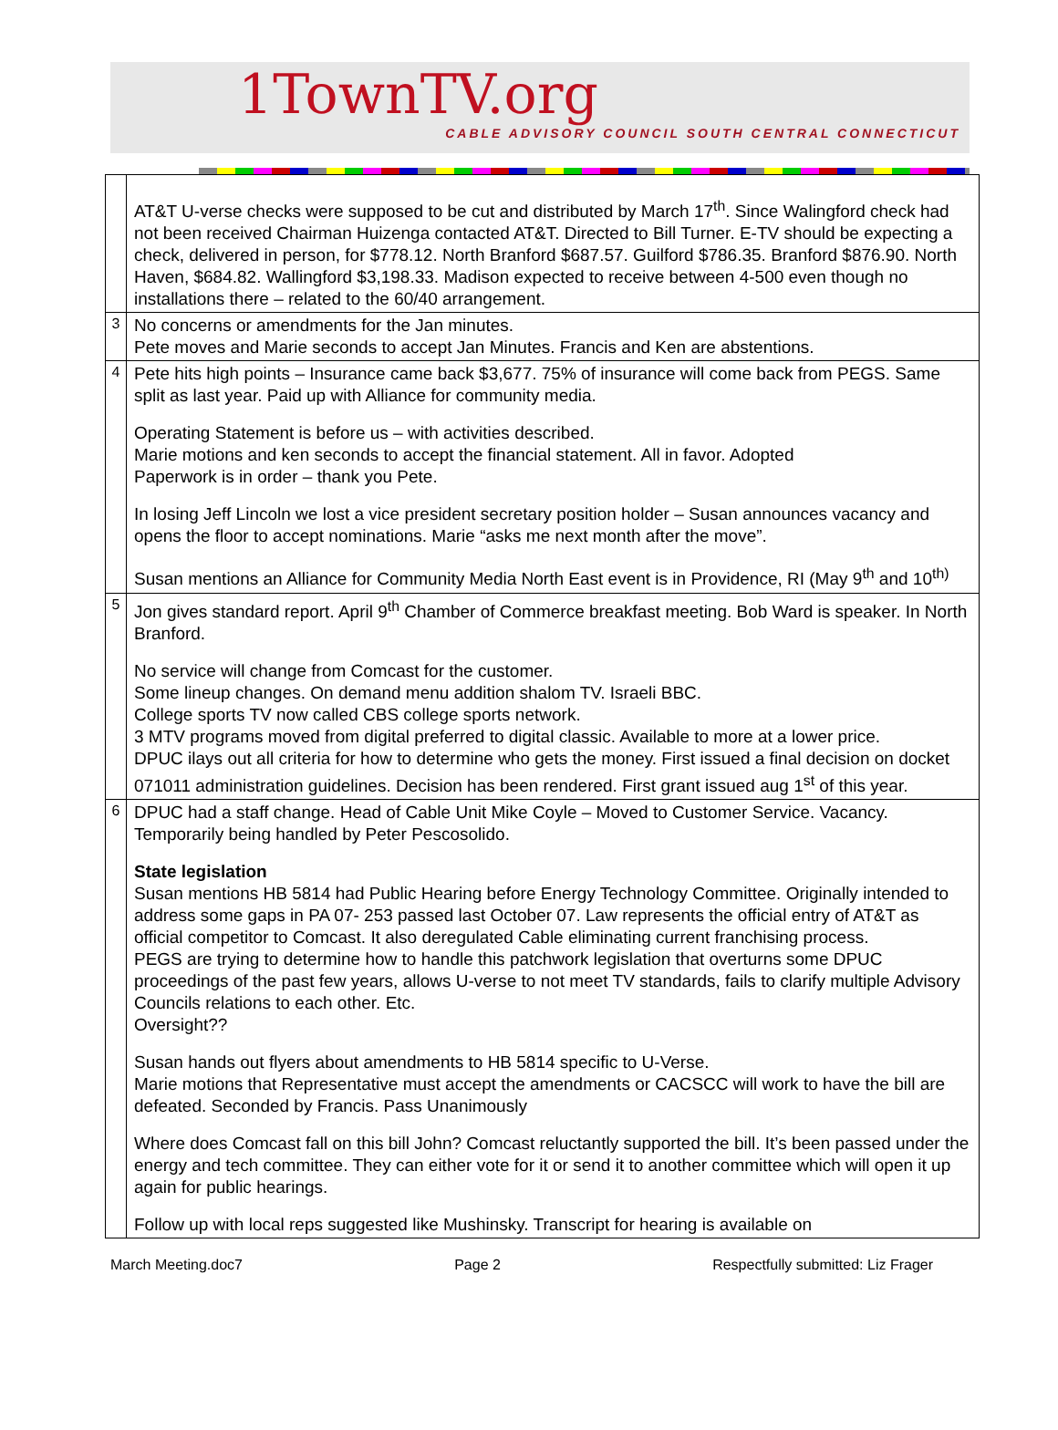1TownTV.org
CABLE ADVISORY COUNCIL SOUTH CENTRAL CONNECTICUT
| | AT&T U-verse checks were supposed to be cut and distributed by March 17<sup>th</sup>. Since Walingford check had not been received Chairman Huizenga contacted AT&T. Directed to Bill Turner. E-TV should be expecting a check, delivered in person, for $778.12. North Branford $687.57. Guilford $786.35. Branford $876.90. North Haven, $684.82. Wallingford $3,198.33. Madison expected to receive between 4-500 even though no installations there – related to the 60/40 arrangement. |
| 3 | No concerns or amendments for the Jan minutes. Pete moves and Marie seconds to accept Jan Minutes. Francis and Ken are abstentions. |
| 4 | Pete hits high points – Insurance came back $3,677. 75% of insurance will come back from PEGS. Same split as last year. Paid up with Alliance for community media. Operating Statement is before us – with activities described. Marie motions and ken seconds to accept the financial statement. All in favor. Adopted Paperwork is in order – thank you Pete. In losing Jeff Lincoln we lost a vice president secretary position holder – Susan announces vacancy and opens the floor to accept nominations. Marie “asks me next month after the move”. Susan mentions an Alliance for Community Media North East event is in Providence, RI (May 9<sup>th</sup> and 10<sup>th)</sup> |
| 5 | Jon gives standard report. April 9<sup>th</sup> Chamber of Commerce breakfast meeting. Bob Ward is speaker. In North Branford. No service will change from Comcast for the customer. Some lineup changes. On demand menu addition shalom TV. Israeli BBC. College sports TV now called CBS college sports network. 3 MTV programs moved from digital preferred to digital classic. Available to more at a lower price. DPUC ilays out all criteria for how to determine who gets the money. First issued a final decision on docket 071011 administration guidelines. Decision has been rendered. First grant issued aug 1<sup>st</sup> of this year. |
| 6 | DPUC had a staff change. Head of Cable Unit Mike Coyle – Moved to Customer Service. Vacancy. Temporarily being handled by Peter Pescosolido. State legislation Susan mentions HB 5814 had Public Hearing before Energy Technology Committee. Originally intended to address some gaps in PA 07- 253 passed last October 07. Law represents the official entry of AT&T as official competitor to Comcast. It also deregulated Cable eliminating current franchising process. PEGS are trying to determine how to handle this patchwork legislation that overturns some DPUC proceedings of the past few years, allows U-verse to not meet TV standards, fails to clarify multiple Advisory Councils relations to each other. Etc. Oversight?? Susan hands out flyers about amendments to HB 5814 specific to U-Verse. Marie motions that Representative must accept the amendments or CACSCC will work to have the bill are defeated. Seconded by Francis. Pass Unanimously Where does Comcast fall on this bill John? Comcast reluctantly supported the bill. It’s been passed under the energy and tech committee. They can either vote for it or send it to another committee which will open it up again for public hearings. Follow up with local reps suggested like Mushinsky. Transcript for hearing is available on |
March Meeting.doc7 Page 2 Respectfully submitted: Liz Frager